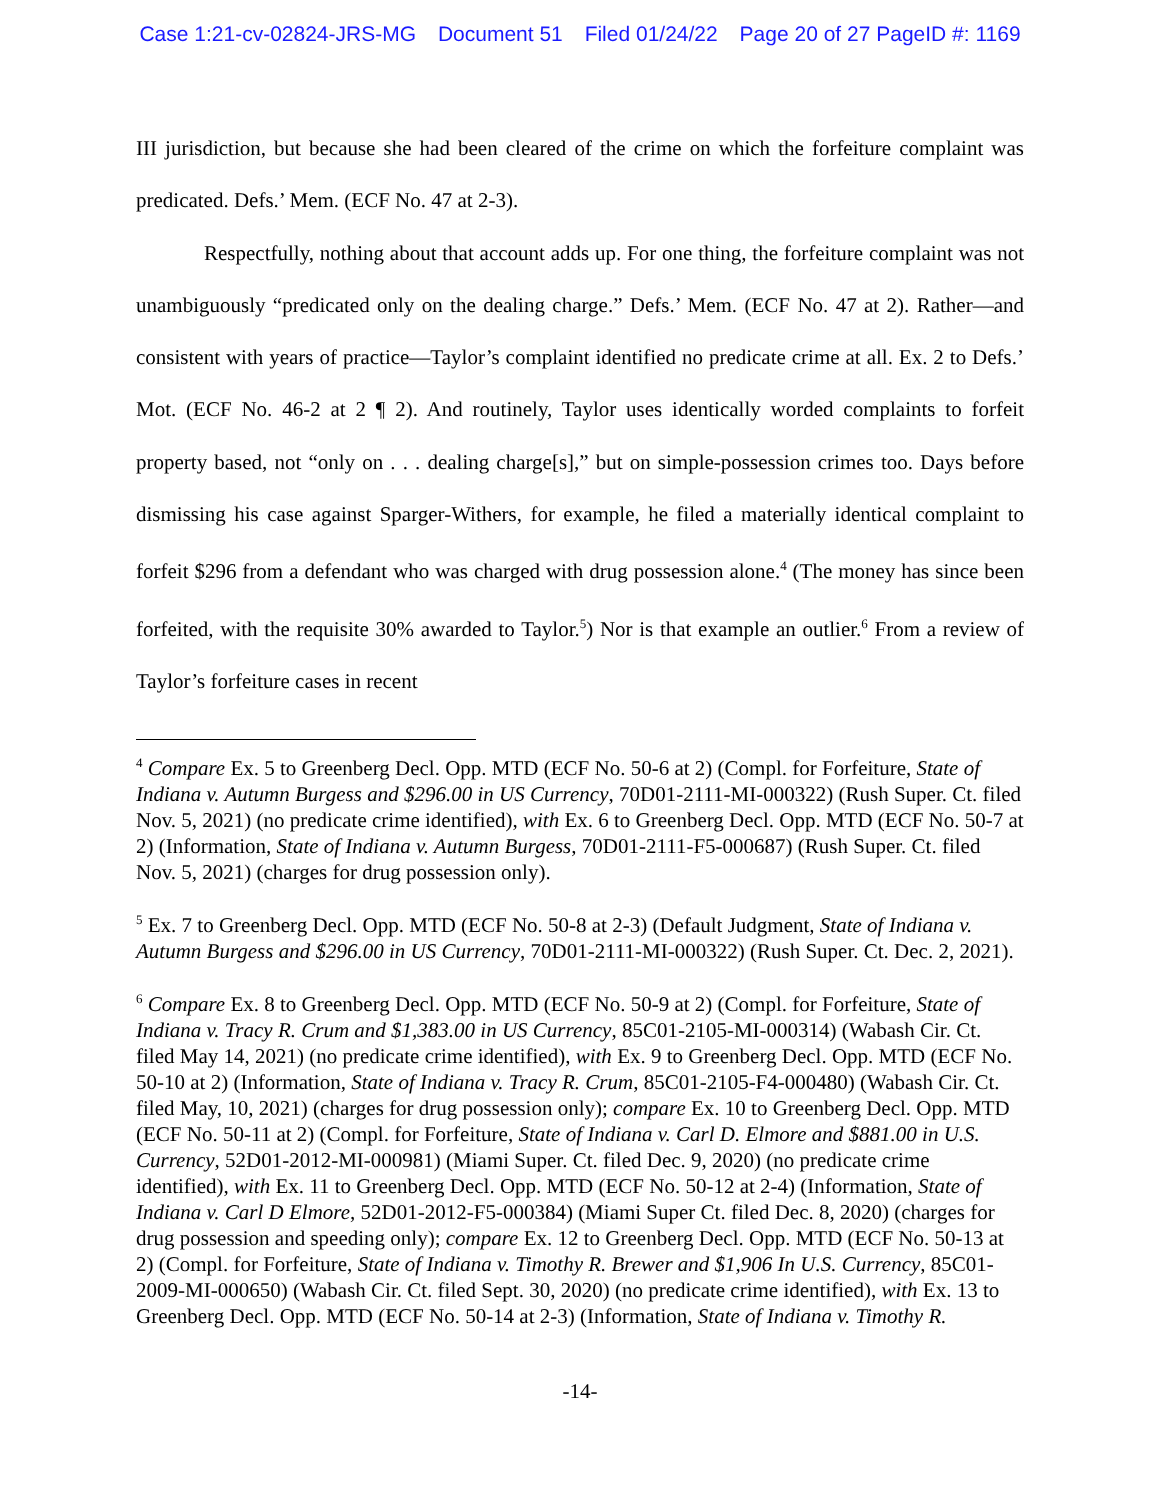Case 1:21-cv-02824-JRS-MG Document 51 Filed 01/24/22 Page 20 of 27 PageID #: 1169
III jurisdiction, but because she had been cleared of the crime on which the forfeiture complaint was predicated. Defs.’ Mem. (ECF No. 47 at 2-3).
Respectfully, nothing about that account adds up. For one thing, the forfeiture complaint was not unambiguously “predicated only on the dealing charge.” Defs.’ Mem. (ECF No. 47 at 2). Rather—and consistent with years of practice—Taylor’s complaint identified no predicate crime at all. Ex. 2 to Defs.’ Mot. (ECF No. 46-2 at 2 ¶ 2). And routinely, Taylor uses identically worded complaints to forfeit property based, not “only on . . . dealing charge[s],” but on simple-possession crimes too. Days before dismissing his case against Sparger-Withers, for example, he filed a materially identical complaint to forfeit $296 from a defendant who was charged with drug possession alone.<sup>4</sup> (The money has since been forfeited, with the requisite 30% awarded to Taylor.<sup>5</sup>) Nor is that example an outlier.<sup>6</sup> From a review of Taylor’s forfeiture cases in recent
<sup>4</sup> Compare Ex. 5 to Greenberg Decl. Opp. MTD (ECF No. 50-6 at 2) (Compl. for Forfeiture, State of Indiana v. Autumn Burgess and $296.00 in US Currency, 70D01-2111-MI-000322) (Rush Super. Ct. filed Nov. 5, 2021) (no predicate crime identified), with Ex. 6 to Greenberg Decl. Opp. MTD (ECF No. 50-7 at 2) (Information, State of Indiana v. Autumn Burgess, 70D01-2111-F5-000687) (Rush Super. Ct. filed Nov. 5, 2021) (charges for drug possession only).
<sup>5</sup> Ex. 7 to Greenberg Decl. Opp. MTD (ECF No. 50-8 at 2-3) (Default Judgment, State of Indiana v. Autumn Burgess and $296.00 in US Currency, 70D01-2111-MI-000322) (Rush Super. Ct. Dec. 2, 2021).
<sup>6</sup> Compare Ex. 8 to Greenberg Decl. Opp. MTD (ECF No. 50-9 at 2) (Compl. for Forfeiture, State of Indiana v. Tracy R. Crum and $1,383.00 in US Currency, 85C01-2105-MI-000314) (Wabash Cir. Ct. filed May 14, 2021) (no predicate crime identified), with Ex. 9 to Greenberg Decl. Opp. MTD (ECF No. 50-10 at 2) (Information, State of Indiana v. Tracy R. Crum, 85C01-2105-F4-000480) (Wabash Cir. Ct. filed May, 10, 2021) (charges for drug possession only); compare Ex. 10 to Greenberg Decl. Opp. MTD (ECF No. 50-11 at 2) (Compl. for Forfeiture, State of Indiana v. Carl D. Elmore and $881.00 in U.S. Currency, 52D01-2012-MI-000981) (Miami Super. Ct. filed Dec. 9, 2020) (no predicate crime identified), with Ex. 11 to Greenberg Decl. Opp. MTD (ECF No. 50-12 at 2-4) (Information, State of Indiana v. Carl D Elmore, 52D01-2012-F5-000384) (Miami Super Ct. filed Dec. 8, 2020) (charges for drug possession and speeding only); compare Ex. 12 to Greenberg Decl. Opp. MTD (ECF No. 50-13 at 2) (Compl. for Forfeiture, State of Indiana v. Timothy R. Brewer and $1,906 In U.S. Currency, 85C01-2009-MI-000650) (Wabash Cir. Ct. filed Sept. 30, 2020) (no predicate crime identified), with Ex. 13 to Greenberg Decl. Opp. MTD (ECF No. 50-14 at 2-3) (Information, State of Indiana v. Timothy R.
-14-